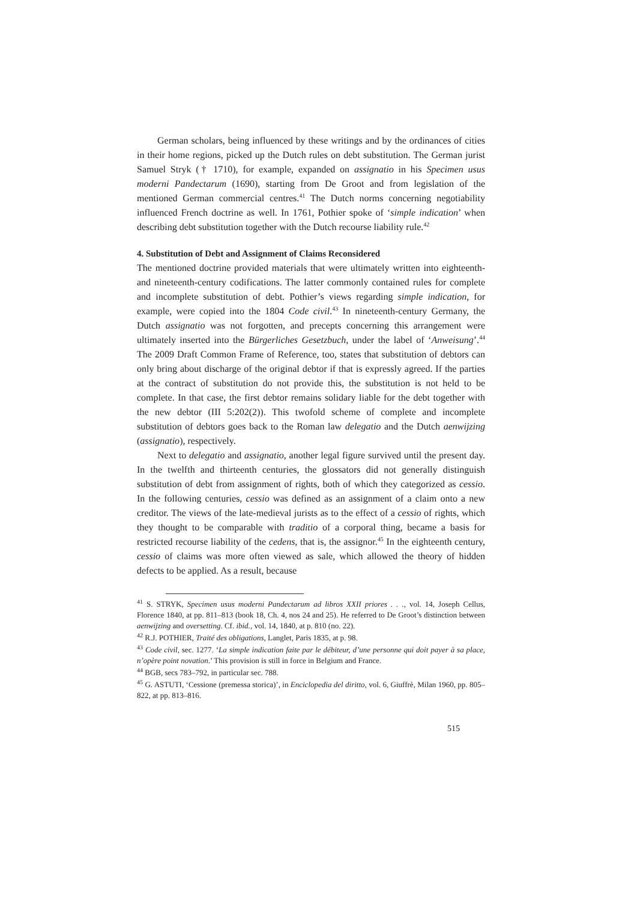German scholars, being influenced by these writings and by the ordinances of cities in their home regions, picked up the Dutch rules on debt substitution. The German jurist Samuel Stryk († 1710), for example, expanded on assignatio in his Specimen usus moderni Pandectarum (1690), starting from De Groot and from legislation of the mentioned German commercial centres.<sup>41</sup> The Dutch norms concerning negotiability influenced French doctrine as well. In 1761, Pothier spoke of ‘simple indication’ when describing debt substitution together with the Dutch recourse liability rule.<sup>42</sup>
4. Substitution of Debt and Assignment of Claims Reconsidered
The mentioned doctrine provided materials that were ultimately written into eighteenth- and nineteenth-century codifications. The latter commonly contained rules for complete and incomplete substitution of debt. Pothier’s views regarding simple indication, for example, were copied into the 1804 Code civil.<sup>43</sup> In nineteenth-century Germany, the Dutch assignatio was not forgotten, and precepts concerning this arrangement were ultimately inserted into the Bürgerliches Gesetzbuch, under the label of ‘Anweisung’.<sup>44</sup> The 2009 Draft Common Frame of Reference, too, states that substitution of debtors can only bring about discharge of the original debtor if that is expressly agreed. If the parties at the contract of substitution do not provide this, the substitution is not held to be complete. In that case, the first debtor remains solidary liable for the debt together with the new debtor (III 5:202(2)). This twofold scheme of complete and incomplete substitution of debtors goes back to the Roman law delegatio and the Dutch aenwijzing (assignatio), respectively.
Next to delegatio and assignatio, another legal figure survived until the present day. In the twelfth and thirteenth centuries, the glossators did not generally distinguish substitution of debt from assignment of rights, both of which they categorized as cessio. In the following centuries, cessio was defined as an assignment of a claim onto a new creditor. The views of the late-medieval jurists as to the effect of a cessio of rights, which they thought to be comparable with traditio of a corporal thing, became a basis for restricted recourse liability of the cedens, that is, the assignor.<sup>45</sup> In the eighteenth century, cessio of claims was more often viewed as sale, which allowed the theory of hidden defects to be applied. As a result, because
<sup>41</sup> S. STRYK, Specimen usus moderni Pandectarum ad libros XXII priores . . ., vol. 14, Joseph Cellus, Florence 1840, at pp. 811–813 (book 18, Ch. 4, nos 24 and 25). He referred to De Groot’s distinction between aenwijzing and oversetting. Cf. ibid., vol. 14, 1840, at p. 810 (no. 22).
<sup>42</sup> R.J. POTHIER, Traité des obligations, Langlet, Paris 1835, at p. 98.
<sup>43</sup> Code civil, sec. 1277. ‘La simple indication faite par le débiteur, d’une personne qui doit payer à sa place, n’opère point novation.’ This provision is still in force in Belgium and France.
<sup>44</sup> BGB, secs 783–792, in particular sec. 788.
<sup>45</sup> G. ASTUTI, ‘Cessione (premessa storica)’, in Enciclopedia del diritto, vol. 6, Giuffrè, Milan 1960, pp. 805–822, at pp. 813–816.
515